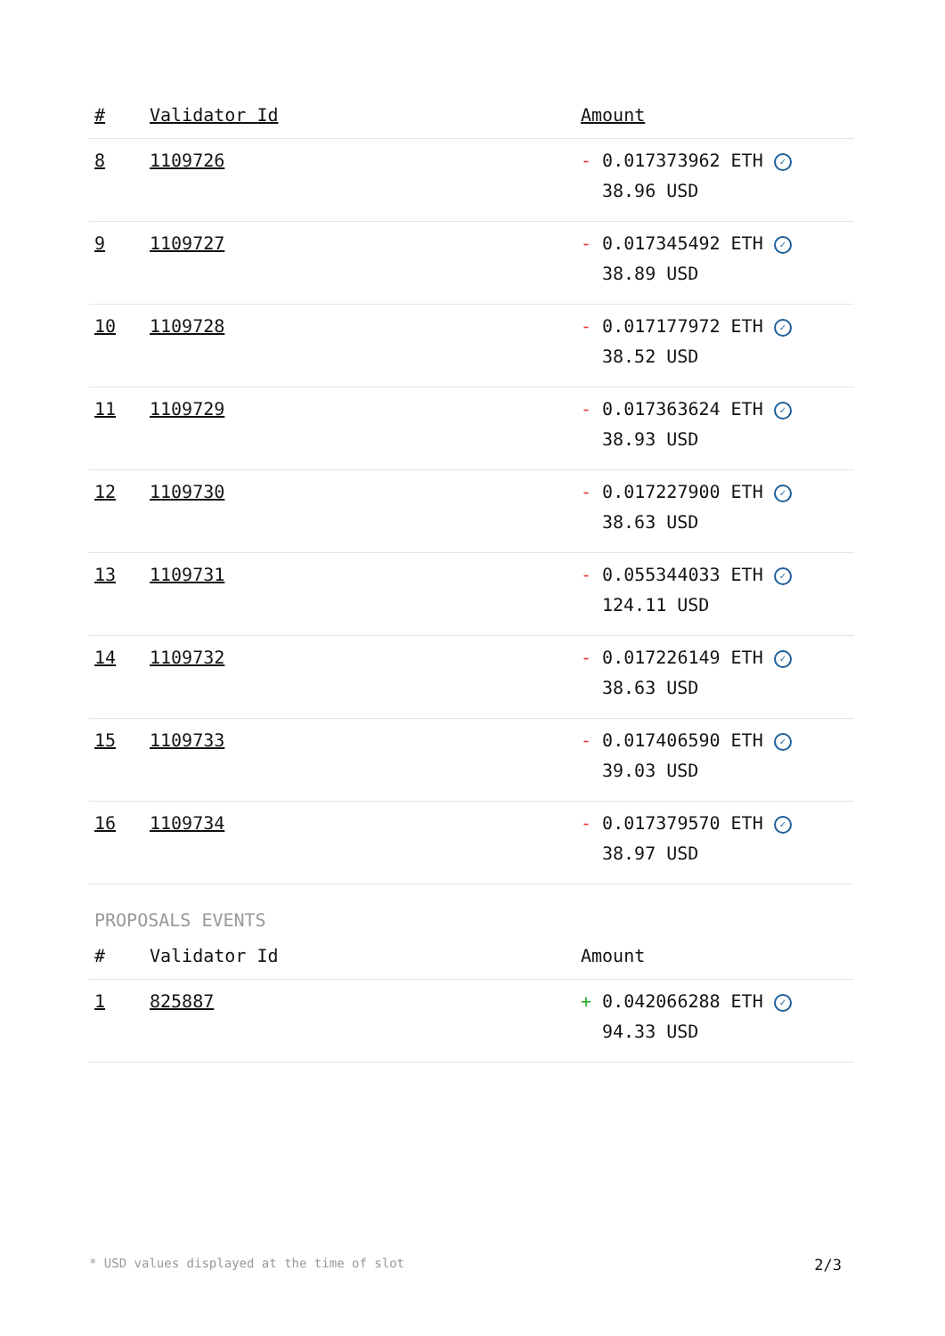| # | Validator Id | Amount |
| --- | --- | --- |
| 8 | 1109726 | - 0.017373962 ETH ✓ 38.96 USD |
| 9 | 1109727 | - 0.017345492 ETH ✓ 38.89 USD |
| 10 | 1109728 | - 0.017177972 ETH ✓ 38.52 USD |
| 11 | 1109729 | - 0.017363624 ETH ✓ 38.93 USD |
| 12 | 1109730 | - 0.017227900 ETH ✓ 38.63 USD |
| 13 | 1109731 | - 0.055344033 ETH ✓ 124.11 USD |
| 14 | 1109732 | - 0.017226149 ETH ✓ 38.63 USD |
| 15 | 1109733 | - 0.017406590 ETH ✓ 39.03 USD |
| 16 | 1109734 | - 0.017379570 ETH ✓ 38.97 USD |
PROPOSALS EVENTS
| # | Validator Id | Amount |
| --- | --- | --- |
| 1 | 825887 | + 0.042066288 ETH ✓ 94.33 USD |
* USD values displayed at the time of slot 2/3